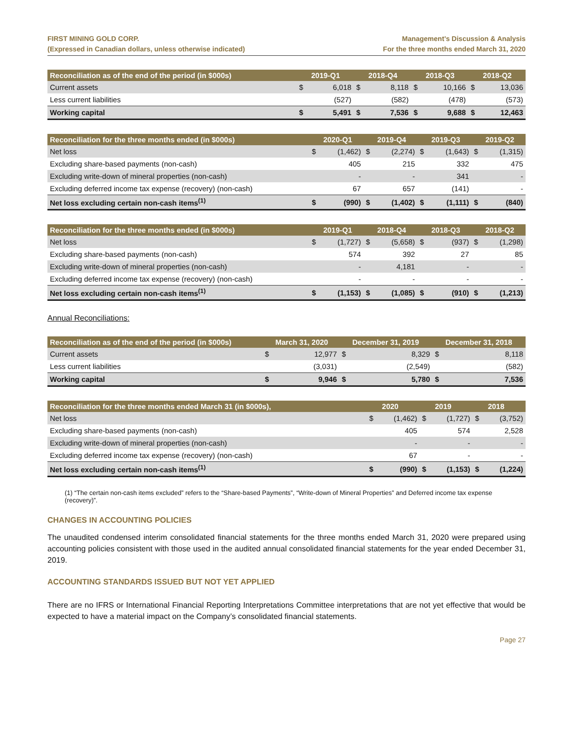FIRST MINING GOLD CORP.
(Expressed in Canadian dollars, unless otherwise indicated)
Management’s Discussion & Analysis
For the three months ended March 31, 2020
| Reconciliation as of the end of the period (in $000s) | | 2019-Q1 | | 2018-Q4 | | 2018-Q3 | | 2018-Q2 |
| --- | --- | --- | --- | --- | --- | --- | --- | --- |
| Current assets | $ | 6,018 | $ | 8,118 | $ | 10,166 | $ | 13,036 |
| Less current liabilities | | (527) | | (582) | | (478) | | (573) |
| Working capital | $ | 5,491 | $ | 7,536 | $ | 9,688 | $ | 12,463 |
| Reconciliation for the three months ended (in $000s) | | 2020-Q1 | | 2019-Q4 | | 2019-Q3 | | 2019-Q2 |
| --- | --- | --- | --- | --- | --- | --- | --- | --- |
| Net loss | $ | (1,462) | $ | (2,274) | $ | (1,643) | $ | (1,315) |
| Excluding share-based payments (non-cash) | | 405 | | 215 | | 332 | | 475 |
| Excluding write-down of mineral properties (non-cash) | | - | | - | | 341 | | - |
| Excluding deferred income tax expense (recovery) (non-cash) | | 67 | | 657 | | (141) | | - |
| Net loss excluding certain non-cash items<sup>(1)</sup> | $ | (990) | $ | (1,402) | $ | (1,111) | $ | (840) |
| Reconciliation for the three months ended (in $000s) | | 2019-Q1 | | 2018-Q4 | | 2018-Q3 | | 2018-Q2 |
| --- | --- | --- | --- | --- | --- | --- | --- | --- |
| Net loss | $ | (1,727) | $ | (5,658) | $ | (937) | $ | (1,298) |
| Excluding share-based payments (non-cash) | | 574 | | 392 | | 27 | | 85 |
| Excluding write-down of mineral properties (non-cash) | | - | | 4,181 | | - | | - |
| Excluding deferred income tax expense (recovery) (non-cash) | | - | | - | | - | | - |
| Net loss excluding certain non-cash items<sup>(1)</sup> | $ | (1,153) | $ | (1,085) | $ | (910) | $ | (1,213) |
Annual Reconciliations:
| Reconciliation as of the end of the period (in $000s) | | March 31, 2020 | | December 31, 2019 | | December 31, 2018 |
| --- | --- | --- | --- | --- | --- | --- |
| Current assets | $ | 12,977 | $ | 8,329 | $ | 8,118 |
| Less current liabilities | | (3,031) | | (2,549) | | (582) |
| Working capital | $ | 9,946 | $ | 5,780 | $ | 7,536 |
| Reconciliation for the three months ended March 31 (in $000s), | | 2020 | | 2019 | | 2018 |
| --- | --- | --- | --- | --- | --- | --- |
| Net loss | $ | (1,462) | $ | (1,727) | $ | (3,752) |
| Excluding share-based payments (non-cash) | | 405 | | 574 | | 2,528 |
| Excluding write-down of mineral properties (non-cash) | | - | | - | | - |
| Excluding deferred income tax expense (recovery) (non-cash) | | 67 | | - | | - |
| Net loss excluding certain non-cash items<sup>(1)</sup> | $ | (990) | $ | (1,153) | $ | (1,224) |
(1) “The certain non-cash items excluded” refers to the “Share-based Payments”, “Write-down of Mineral Properties” and Deferred income tax expense (recovery)”.
CHANGES IN ACCOUNTING POLICIES
The unaudited condensed interim consolidated financial statements for the three months ended March 31, 2020 were prepared using accounting policies consistent with those used in the audited annual consolidated financial statements for the year ended December 31, 2019.
ACCOUNTING STANDARDS ISSUED BUT NOT YET APPLIED
There are no IFRS or International Financial Reporting Interpretations Committee interpretations that are not yet effective that would be expected to have a material impact on the Company’s consolidated financial statements.
Page 27